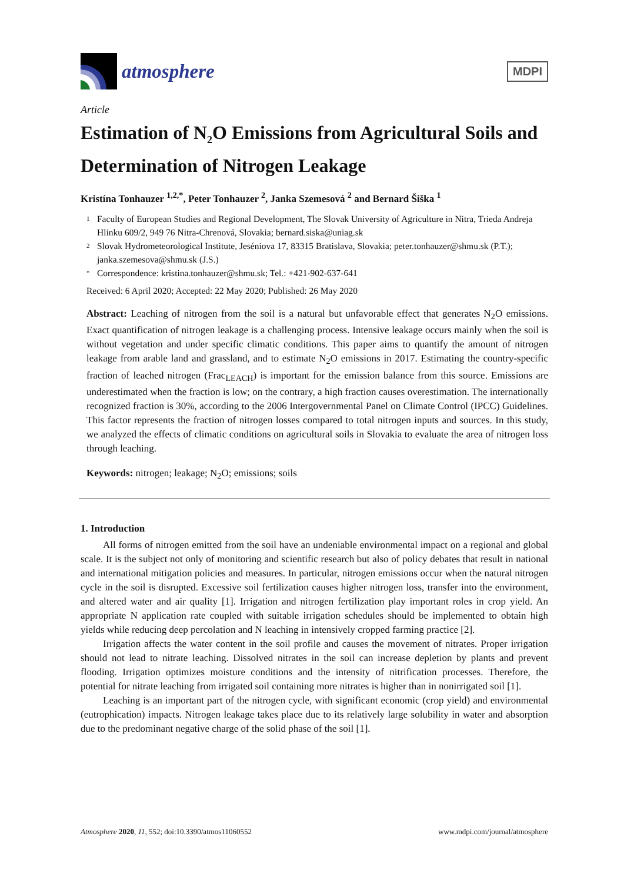atmosphere
MDPI
Article
Estimation of N<sub>2</sub>O Emissions from Agricultural Soils and Determination of Nitrogen Leakage
Kristína Tonhauzer <sup>1,2,*</sup>, Peter Tonhauzer <sup>2</sup>, Janka Szemesová <sup>2</sup> and Bernard Šiška <sup>1</sup>
1 Faculty of European Studies and Regional Development, The Slovak University of Agriculture in Nitra, Trieda Andreja Hlinku 609/2, 949 76 Nitra-Chrenová, Slovakia; bernard.siska@uniag.sk
2 Slovak Hydrometeorological Institute, Jeséniova 17, 83315 Bratislava, Slovakia; peter.tonhauzer@shmu.sk (P.T.); janka.szemesova@shmu.sk (J.S.)
* Correspondence: kristina.tonhauzer@shmu.sk; Tel.: +421-902-637-641
Received: 6 April 2020; Accepted: 22 May 2020; Published: 26 May 2020
Abstract: Leaching of nitrogen from the soil is a natural but unfavorable effect that generates N<sub>2</sub>O emissions. Exact quantification of nitrogen leakage is a challenging process. Intensive leakage occurs mainly when the soil is without vegetation and under specific climatic conditions. This paper aims to quantify the amount of nitrogen leakage from arable land and grassland, and to estimate N<sub>2</sub>O emissions in 2017. Estimating the country-specific fraction of leached nitrogen (Frac<sub>LEACH</sub>) is important for the emission balance from this source. Emissions are underestimated when the fraction is low; on the contrary, a high fraction causes overestimation. The internationally recognized fraction is 30%, according to the 2006 Intergovernmental Panel on Climate Control (IPCC) Guidelines. This factor represents the fraction of nitrogen losses compared to total nitrogen inputs and sources. In this study, we analyzed the effects of climatic conditions on agricultural soils in Slovakia to evaluate the area of nitrogen loss through leaching.
Keywords: nitrogen; leakage; N<sub>2</sub>O; emissions; soils
1. Introduction
All forms of nitrogen emitted from the soil have an undeniable environmental impact on a regional and global scale. It is the subject not only of monitoring and scientific research but also of policy debates that result in national and international mitigation policies and measures. In particular, nitrogen emissions occur when the natural nitrogen cycle in the soil is disrupted. Excessive soil fertilization causes higher nitrogen loss, transfer into the environment, and altered water and air quality [1]. Irrigation and nitrogen fertilization play important roles in crop yield. An appropriate N application rate coupled with suitable irrigation schedules should be implemented to obtain high yields while reducing deep percolation and N leaching in intensively cropped farming practice [2].
Irrigation affects the water content in the soil profile and causes the movement of nitrates. Proper irrigation should not lead to nitrate leaching. Dissolved nitrates in the soil can increase depletion by plants and prevent flooding. Irrigation optimizes moisture conditions and the intensity of nitrification processes. Therefore, the potential for nitrate leaching from irrigated soil containing more nitrates is higher than in nonirrigated soil [1].
Leaching is an important part of the nitrogen cycle, with significant economic (crop yield) and environmental (eutrophication) impacts. Nitrogen leakage takes place due to its relatively large solubility in water and absorption due to the predominant negative charge of the solid phase of the soil [1].
Atmosphere 2020, 11, 552; doi:10.3390/atmos11060552 www.mdpi.com/journal/atmosphere